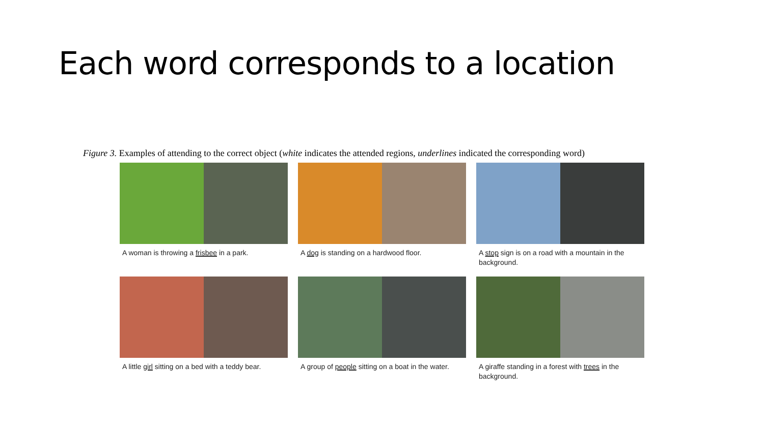Each word corresponds to a location
Figure 3. Examples of attending to the correct object (white indicates the attended regions, underlines indicated the corresponding word)
A woman is throwing a frisbee in a park.
A dog is standing on a hardwood floor.
A stop sign is on a road with a mountain in the background.
A little girl sitting on a bed with a teddy bear.
A group of people sitting on a boat in the water.
A giraffe standing in a forest with trees in the background.